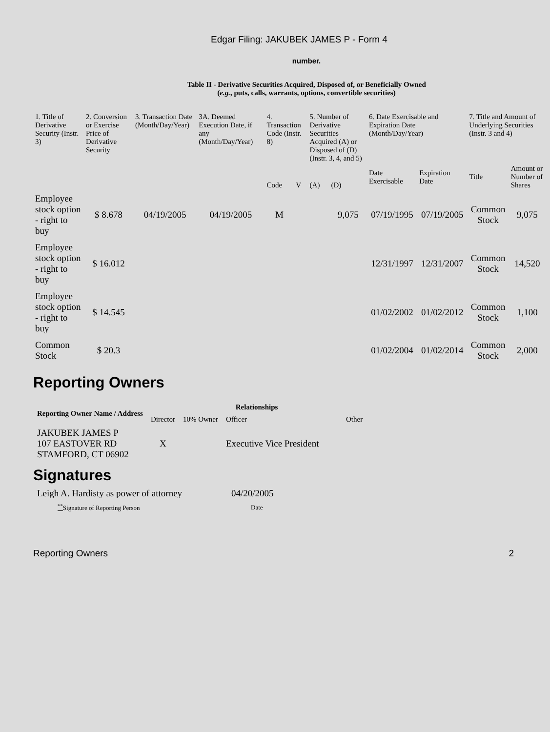Edgar Filing: JAKUBEK JAMES P - Form 4
number.
Table II - Derivative Securities Acquired, Disposed of, or Beneficially Owned
(e.g., puts, calls, warrants, options, convertible securities)
| 1. Title of Derivative Security (Instr. 3) | 2. Conversion or Exercise Price of Derivative Security | 3. Transaction Date (Month/Day/Year) | 3A. Deemed Execution Date, if any (Month/Day/Year) | 4. Transaction Code (Instr. 8) | | 5. Number of Derivative Securities Acquired (A) or Disposed of (D) (Instr. 3, 4, and 5) | | 6. Date Exercisable and Expiration Date (Month/Day/Year) | | 7. Title and Amount of Underlying Securities (Instr. 3 and 4) | |
| --- | --- | --- | --- | --- | --- | --- | --- | --- | --- | --- | --- |
| | | | | Code | V | (A) | (D) | Date Exercisable | Expiration Date | Title | Amount or Number of Shares |
| Employee stock option - right to buy | $ 8.678 | 04/19/2005 | 04/19/2005 | M | | | 9,075 | 07/19/1995 | 07/19/2005 | Common Stock | 9,075 |
| Employee stock option - right to buy | $ 16.012 | | | | | | | 12/31/1997 | 12/31/2007 | Common Stock | 14,520 |
| Employee stock option - right to buy | $ 14.545 | | | | | | | 01/02/2002 | 01/02/2012 | Common Stock | 1,100 |
| Common Stock | $ 20.3 | | | | | | | 01/02/2004 | 01/02/2014 | Common Stock | 2,000 |
Reporting Owners
| Reporting Owner Name / Address | Relationships | | | |
| --- | --- | --- | --- | --- |
| | Director | 10% Owner | Officer | Other |
| JAKUBEK JAMES P 107 EASTOVER RD STAMFORD, CT 06902 | X | | Executive Vice President | |
Signatures
| Leigh A. Hardisty as power of attorney | 04/20/2005 |
| <sup>**</sup> Signature of Reporting Person | Date |
Reporting Owners 2